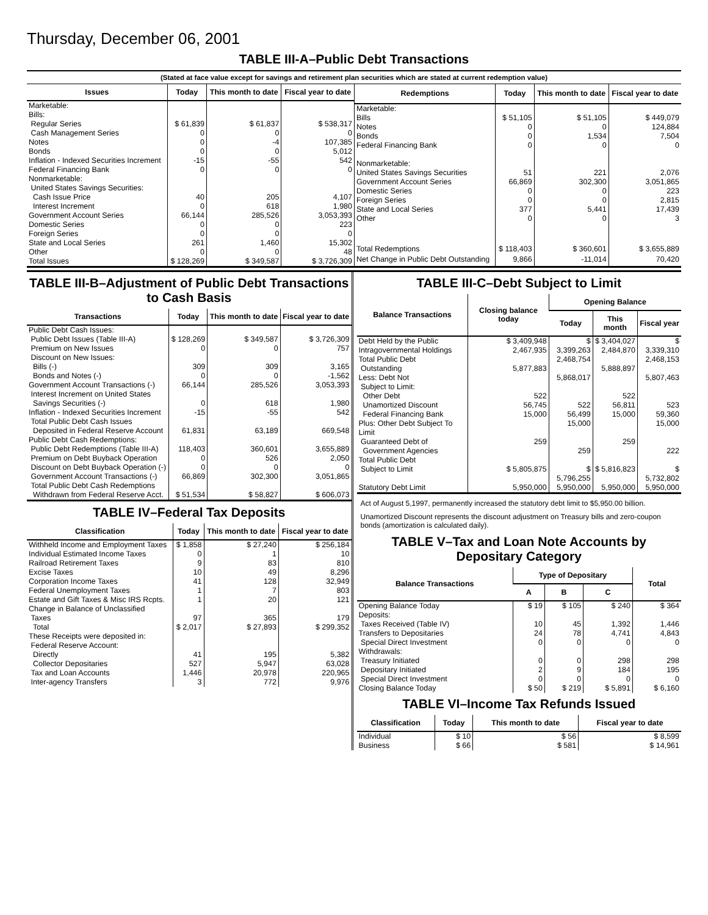Thursday, December 06, 2001
TABLE III-A–Public Debt Transactions
(Stated at face value except for savings and retirement plan securities which are stated at current redemption value)
| Issues | Today | This month to date | Fiscal year to date |
| --- | --- | --- | --- |
| Marketable: Bills: Regular Series Cash Management Series Notes Bonds Inflation - Indexed Securities Increment Federal Financing Bank Nonmarketable: United States Savings Securities: Cash Issue Price Interest Increment Government Account Series Domestic Series Foreign Series State and Local Series Other | $ 61,839 0 0 0 -15 0 40 0 66,144 0 0 261 0 | $ 61,837 0 -4 0 -55 0 205 618 285,526 0 0 1,460 0 | $ 538,317 0 107,385 5,012 542 0 4,107 1,980 3,053,393 223 0 15,302 48 |
| Total Issues | $ 128,269 | $ 349,587 | $ 3,726,309 |
| Redemptions | Today | This month to date | Fiscal year to date |
| --- | --- | --- | --- |
| Marketable: Bills Notes Bonds Federal Financing Bank Nonmarketable: United States Savings Securities Government Account Series Domestic Series Foreign Series State and Local Series Other | $ 51,105 0 0 0 51 66,869 0 0 377 0 | $ 51,105 0 1,534 0 221 302,300 0 0 5,441 0 | $ 449,079 124,884 7,504 0 2,076 3,051,865 223 2,815 17,439 3 |
| Total Redemptions | $ 118,403 | $ 360,601 | $ 3,655,889 |
| Net Change in Public Debt Outstanding | 9,866 | -11,014 | 70,420 |
TABLE III-B–Adjustment of Public Debt Transactions to Cash Basis
| Transactions | Today | This month to date | Fiscal year to date |
| --- | --- | --- | --- |
| Public Debt Cash Issues: Public Debt Issues (Table III-A) Premium on New Issues Discount on New Issues: Bills (-) Bonds and Notes (-) Government Account Transactions (-) Interest Increment on United States Savings Securities (-) Inflation - Indexed Securities Increment Total Public Debt Cash Issues Deposited in Federal Reserve Account | $ 128,269 0 309 0 66,144 0 -15 61,831 | $ 349,587 0 309 0 285,526 618 -55 63,189 | $ 3,726,309 757 3,165 -1,562 3,053,393 1,980 542 669,548 |
| Public Debt Cash Redemptions: Public Debt Redemptions (Table III-A) Premium on Debt Buyback Operation Discount on Debt Buyback Operation (-) Government Account Transactions (-) Total Public Debt Cash Redemptions Withdrawn from Federal Reserve Acct. | 118,403 0 0 66,869 $ 51,534 | 360,601 526 0 302,300 $ 58,827 | 3,655,889 2,050 0 3,051,865 $ 606,073 |
TABLE IV–Federal Tax Deposits
| Classification | Today | This month to date | Fiscal year to date |
| --- | --- | --- | --- |
| Withheld Income and Employment Taxes Individual Estimated Income Taxes Railroad Retirement Taxes Excise Taxes Corporation Income Taxes Federal Unemployment Taxes Estate and Gift Taxes & Misc IRS Rcpts. Change in Balance of Unclassified Taxes | $ 1,858 0 9 10 41 1 1 97 | $ 27,240 1 83 49 128 7 20 365 | $ 256,184 10 810 8,296 32,949 803 121 179 |
| Total | $ 2,017 | $ 27,893 | $ 299,352 |
| These Receipts were deposited in: Federal Reserve Account: Directly Collector Depositaries Tax and Loan Accounts Inter-agency Transfers | 41 527 1,446 3 | 195 5,947 20,978 772 | 5,382 63,028 220,965 9,976 |
TABLE III-C–Debt Subject to Limit
| Balance Transactions | Closing balance today | Opening Balance | | |
| --- | --- | --- | --- | --- |
| | | Today | This month | Fiscal year |
| Debt Held by the Public Intragovernmental Holdings Total Public Debt Outstanding Less: Debt Not Subject to Limit: Other Debt Unamortized Discount Federal Financing Bank Plus: Other Debt Subject To Limit Guaranteed Debt of Government Agencies | $ 3,409,948 2,467,935 5,877,883 522 56,745 15,000 259 | $ 3,399,263 2,468,754 5,868,017 522 56,499 15,000 259 | $ 3,404,027 2,484,870 5,888,897 522 56,811 15,000 259 | $ 3,339,310 2,468,153 5,807,463 523 59,360 15,000 222 |
| Total Public Debt Subject to Limit | $ 5,805,875 | $ 5,796,255 | $ 5,816,823 | $ 5,732,802 |
| Statutory Debt Limit | 5,950,000 | 5,950,000 | 5,950,000 | 5,950,000 |
Act of August 5,1997, permanently increased the statutory debt limit to $5,950.00 billion.
Unamortized Discount represents the discount adjustment on Treasury bills and zero-coupon bonds (amortization is calculated daily).
TABLE V–Tax and Loan Note Accounts by Depositary Category
| Balance Transactions | Type of Depositary | | | Total |
| --- | --- | --- | --- | --- |
| | A | B | C | |
| Opening Balance Today Deposits: Taxes Received (Table IV) Transfers to Depositaries Special Direct Investment Withdrawals: Treasury Initiated Depositary Initiated Special Direct Investment Closing Balance Today | $ 19 10 24 0 0 2 0 $ 50 | $ 105 45 78 0 0 9 0 $ 219 | $ 240 1,392 4,741 0 298 184 0 $ 5,891 | $ 364 1,446 4,843 0 298 195 0 $ 6,160 |
TABLE VI–Income Tax Refunds Issued
| Classification | Today | This month to date | Fiscal year to date |
| --- | --- | --- | --- |
| Individual Business | $ 10 $ 66 | $ 56 $ 581 | $ 8,599 $ 14,961 |